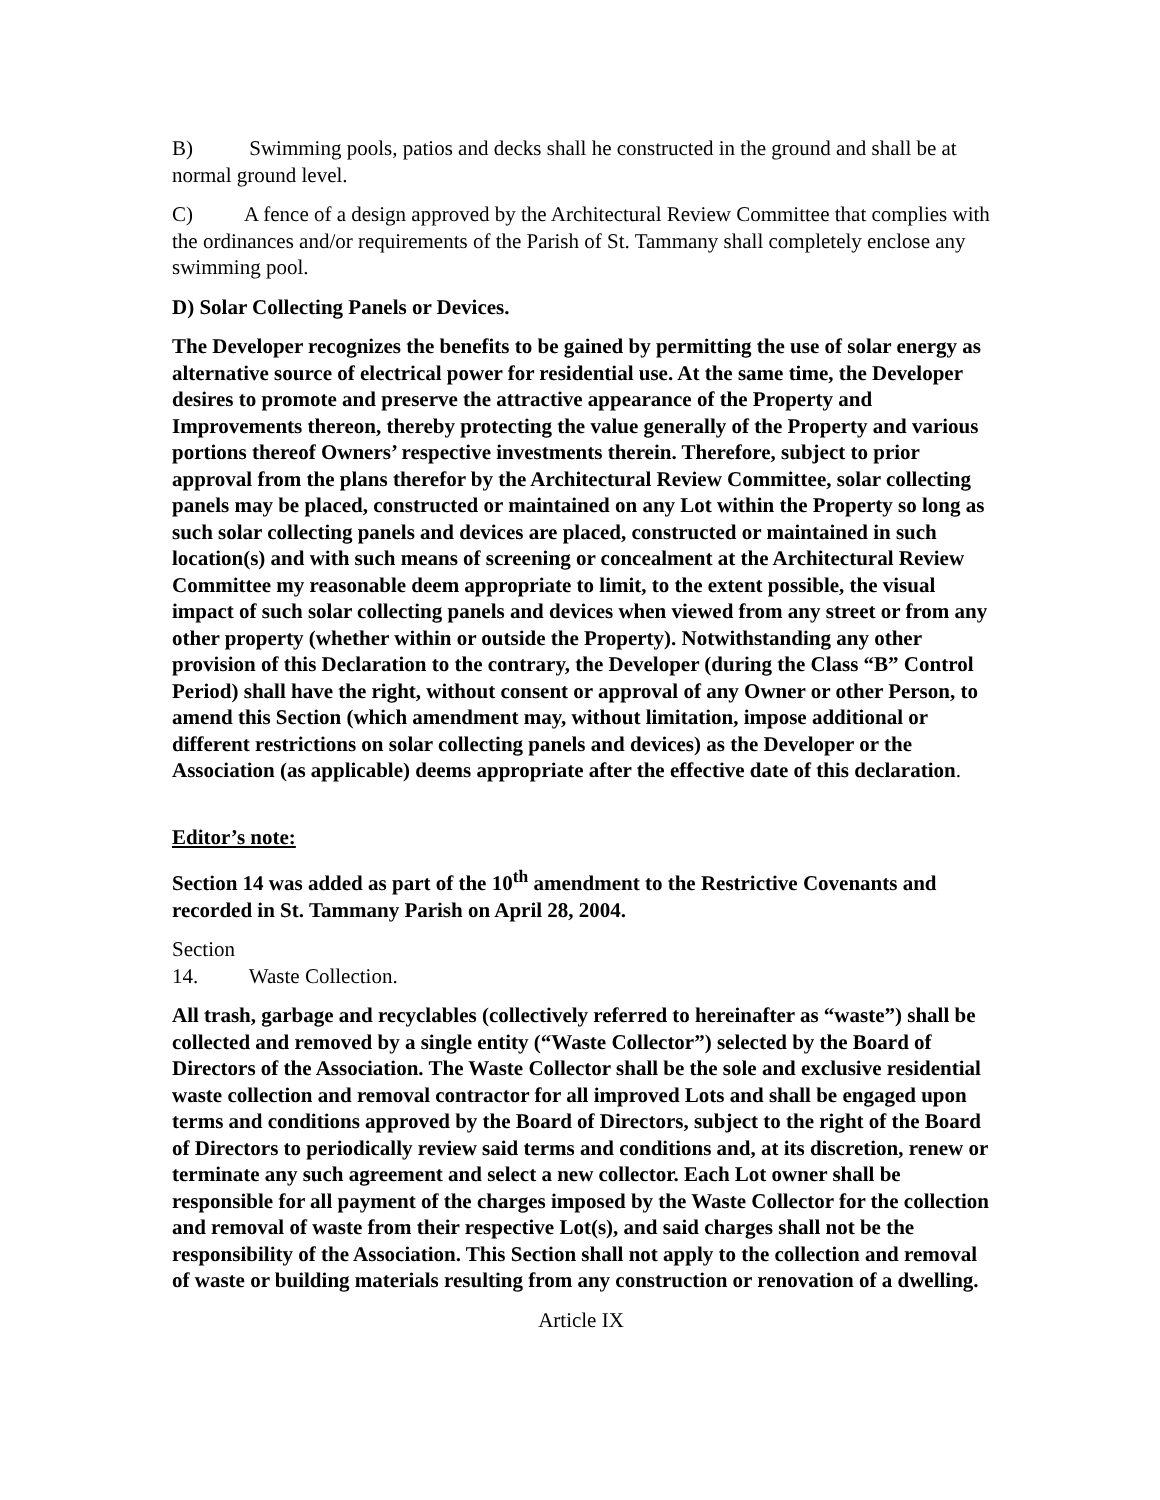B) Swimming pools, patios and decks shall he constructed in the ground and shall be at normal ground level.
C) A fence of a design approved by the Architectural Review Committee that complies with the ordinances and/or requirements of the Parish of St. Tammany shall completely enclose any swimming pool.
D) Solar Collecting Panels or Devices.
The Developer recognizes the benefits to be gained by permitting the use of solar energy as alternative source of electrical power for residential use. At the same time, the Developer desires to promote and preserve the attractive appearance of the Property and Improvements thereon, thereby protecting the value generally of the Property and various portions thereof Owners’ respective investments therein. Therefore, subject to prior approval from the plans therefor by the Architectural Review Committee, solar collecting panels may be placed, constructed or maintained on any Lot within the Property so long as such solar collecting panels and devices are placed, constructed or maintained in such location(s) and with such means of screening or concealment at the Architectural Review Committee my reasonable deem appropriate to limit, to the extent possible, the visual impact of such solar collecting panels and devices when viewed from any street or from any other property (whether within or outside the Property). Notwithstanding any other provision of this Declaration to the contrary, the Developer (during the Class “B” Control Period) shall have the right, without consent or approval of any Owner or other Person, to amend this Section (which amendment may, without limitation, impose additional or different restrictions on solar collecting panels and devices) as the Developer or the Association (as applicable) deems appropriate after the effective date of this declaration.
Editor’s note:
Section 14 was added as part of the 10<sup>th</sup> amendment to the Restrictive Covenants and recorded in St. Tammany Parish on April 28, 2004.
Section 14. Waste Collection.
All trash, garbage and recyclables (collectively referred to hereinafter as “waste”) shall be collected and removed by a single entity (“Waste Collector”) selected by the Board of Directors of the Association. The Waste Collector shall be the sole and exclusive residential waste collection and removal contractor for all improved Lots and shall be engaged upon terms and conditions approved by the Board of Directors, subject to the right of the Board of Directors to periodically review said terms and conditions and, at its discretion, renew or terminate any such agreement and select a new collector. Each Lot owner shall be responsible for all payment of the charges imposed by the Waste Collector for the collection and removal of waste from their respective Lot(s), and said charges shall not be the responsibility of the Association. This Section shall not apply to the collection and removal of waste or building materials resulting from any construction or renovation of a dwelling.
Article IX